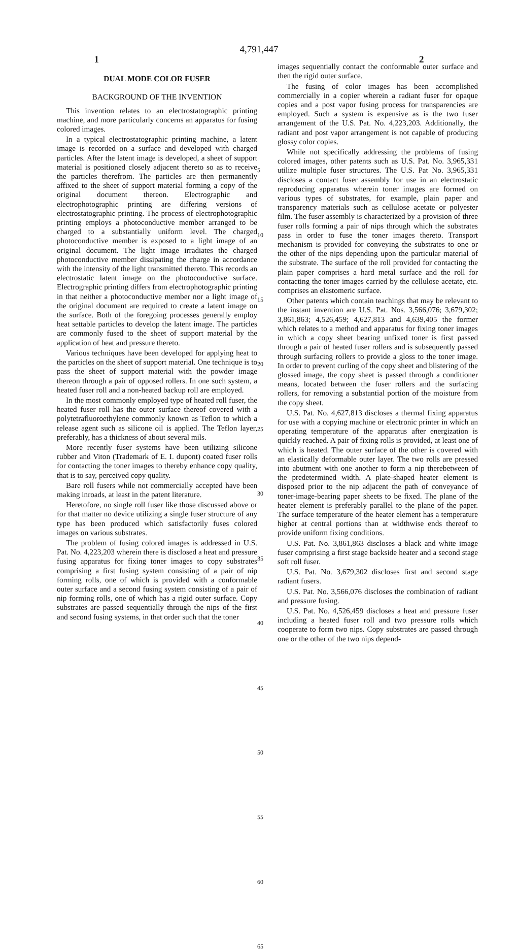1 4,791,447 2
DUAL MODE COLOR FUSER
BACKGROUND OF THE INVENTION
This invention relates to an electrostatographic printing machine, and more particularly concerns an apparatus for fusing colored images.
In a typical electrostatographic printing machine, a latent image is recorded on a surface and developed with charged particles. After the latent image is developed, a sheet of support material is positioned closely adjacent thereto so as to receive the particles therefrom. The particles are then permanently affixed to the sheet of support material forming a copy of the original document thereon. Electrographic and electrophotographic printing are differing versions of electrostatographic printing. The process of electrophotographic printing employs a photoconductive member arranged to be charged to a substantially uniform level. The charged photoconductive member is exposed to a light image of an original document. The light image irradiates the charged photoconductive member dissipating the charge in accordance with the intensity of the light transmitted thereto. This records an electrostatic latent image on the photoconductive surface. Electrographic printing differs from electrophotographic printing in that neither a photoconductive member nor a light image of the original document are required to create a latent image on the surface. Both of the foregoing processes generally employ heat settable particles to develop the latent image. The particles are commonly fused to the sheet of support material by the application of heat and pressure thereto.
Various techniques have been developed for applying heat to the particles on the sheet of support material. One technique is to pass the sheet of support material with the powder image thereon through a pair of opposed rollers. In one such system, a heated fuser roll and a non-heated backup roll are employed.
In the most commonly employed type of heated roll fuser, the heated fuser roll has the outer surface thereof covered with a polytetrafluoroethylene commonly known as Teflon to which a release agent such as silicone oil is applied. The Teflon layer, preferably, has a thickness of about several mils.
More recently fuser systems have been utilizing silicone rubber and Viton (Trademark of E. I. dupont) coated fuser rolls for contacting the toner images to thereby enhance copy quality, that is to say, perceived copy quality.
Bare roll fusers while not commercially accepted have been making inroads, at least in the patent literature.
Heretofore, no single roll fuser like those discussed above or for that matter no device utilizing a single fuser structure of any type has been produced which satisfactorily fuses colored images on various substrates.
The problem of fusing colored images is addressed in U.S. Pat. No. 4,223,203 wherein there is disclosed a heat and pressure fusing apparatus for fixing toner images to copy substrates comprising a first fusing system consisting of a pair of nip forming rolls, one of which is provided with a conformable outer surface and a second fusing system consisting of a pair of nip forming rolls, one of which has a rigid outer surface. Copy substrates are passed sequentially through the nips of the first and second fusing systems, in that order such that the toner
5
10
15
20
25
30
35
40
45
50
55
60
65
images sequentially contact the conformable outer surface and then the rigid outer surface.
The fusing of color images has been accomplished commercially in a copier wherein a radiant fuser for opaque copies and a post vapor fusing process for transparencies are employed. Such a system is expensive as is the two fuser arrangement of the U.S. Pat. No. 4,223,203. Additionally, the radiant and post vapor arrangement is not capable of producing glossy color copies.
While not specifically addressing the problems of fusing colored images, other patents such as U.S. Pat. No. 3,965,331 utilize multiple fuser structures. The U.S. Pat No. 3,965,331 discloses a contact fuser assembly for use in an electrostatic reproducing apparatus wherein toner images are formed on various types of substrates, for example, plain paper and transparency materials such as cellulose acetate or polyester film. The fuser assembly is characterized by a provision of three fuser rolls forming a pair of nips through which the substrates pass in order to fuse the toner images thereto. Transport mechanism is provided for conveying the substrates to one or the other of the nips depending upon the particular material of the substrate. The surface of the roll provided for contacting the plain paper comprises a hard metal surface and the roll for contacting the toner images carried by the cellulose acetate, etc. comprises an elastomeric surface.
Other patents which contain teachings that may be relevant to the instant invention are U.S. Pat. Nos. 3,566,076; 3,679,302; 3,861,863; 4,526,459; 4,627,813 and 4,639,405 the former which relates to a method and apparatus for fixing toner images in which a copy sheet bearing unfixed toner is first passed through a pair of heated fuser rollers and is subsequently passed through surfacing rollers to provide a gloss to the toner image. In order to prevent curling of the copy sheet and blistering of the glossed image, the copy sheet is passed through a conditioner means, located between the fuser rollers and the surfacing rollers, for removing a substantial portion of the moisture from the copy sheet.
U.S. Pat. No. 4,627,813 discloses a thermal fixing apparatus for use with a copying machine or electronic printer in which an operating temperature of the apparatus after energization is quickly reached. A pair of fixing rolls is provided, at least one of which is heated. The outer surface of the other is covered with an elastically deformable outer layer. The two rolls are pressed into abutment with one another to form a nip therebetween of the predetermined width. A plate-shaped heater element is disposed prior to the nip adjacent the path of conveyance of toner-image-bearing paper sheets to be fixed. The plane of the heater element is preferably parallel to the plane of the paper. The surface temperature of the heater element has a temperature higher at central portions than at widthwise ends thereof to provide uniform fixing conditions.
U.S. Pat. No. 3,861,863 discloses a black and white image fuser comprising a first stage backside heater and a second stage soft roll fuser.
U.S. Pat. No. 3,679,302 discloses first and second stage radiant fusers.
U.S. Pat. No. 3,566,076 discloses the combination of radiant and pressure fusing.
U.S. Pat. No. 4,526,459 discloses a heat and pressure fuser including a heated fuser roll and two pressure rolls which cooperate to form two nips. Copy substrates are passed through one or the other of the two nips depend-